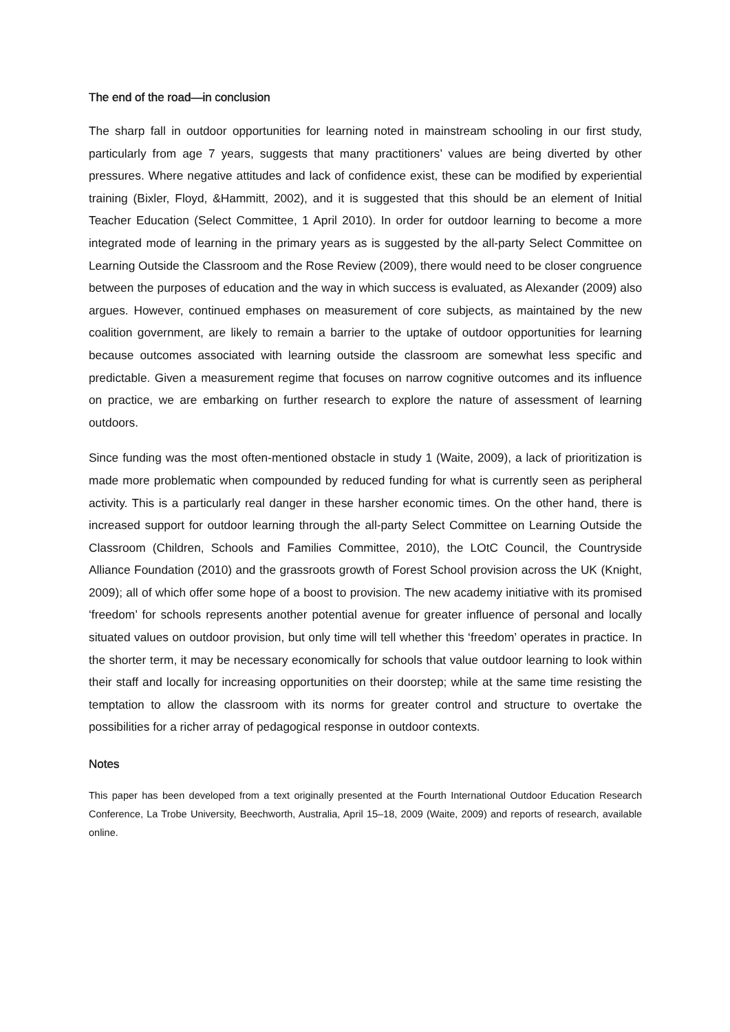The end of the road—in conclusion
The sharp fall in outdoor opportunities for learning noted in mainstream schooling in our first study, particularly from age 7 years, suggests that many practitioners’ values are being diverted by other pressures. Where negative attitudes and lack of confidence exist, these can be modified by experiential training (Bixler, Floyd, &Hammitt, 2002), and it is suggested that this should be an element of Initial Teacher Education (Select Committee, 1 April 2010). In order for outdoor learning to become a more integrated mode of learning in the primary years as is suggested by the all-party Select Committee on Learning Outside the Classroom and the Rose Review (2009), there would need to be closer congruence between the purposes of education and the way in which success is evaluated, as Alexander (2009) also argues. However, continued emphases on measurement of core subjects, as maintained by the new coalition government, are likely to remain a barrier to the uptake of outdoor opportunities for learning because outcomes associated with learning outside the classroom are somewhat less specific and predictable. Given a measurement regime that focuses on narrow cognitive outcomes and its influence on practice, we are embarking on further research to explore the nature of assessment of learning outdoors.
Since funding was the most often-mentioned obstacle in study 1 (Waite, 2009), a lack of prioritization is made more problematic when compounded by reduced funding for what is currently seen as peripheral activity. This is a particularly real danger in these harsher economic times. On the other hand, there is increased support for outdoor learning through the all-party Select Committee on Learning Outside the Classroom (Children, Schools and Families Committee, 2010), the LOtC Council, the Countryside Alliance Foundation (2010) and the grassroots growth of Forest School provision across the UK (Knight, 2009); all of which offer some hope of a boost to provision. The new academy initiative with its promised ‘freedom’ for schools represents another potential avenue for greater influence of personal and locally situated values on outdoor provision, but only time will tell whether this ‘freedom’ operates in practice. In the shorter term, it may be necessary economically for schools that value outdoor learning to look within their staff and locally for increasing opportunities on their doorstep; while at the same time resisting the temptation to allow the classroom with its norms for greater control and structure to overtake the possibilities for a richer array of pedagogical response in outdoor contexts.
Notes
This paper has been developed from a text originally presented at the Fourth International Outdoor Education Research Conference, La Trobe University, Beechworth, Australia, April 15–18, 2009 (Waite, 2009) and reports of research, available online.